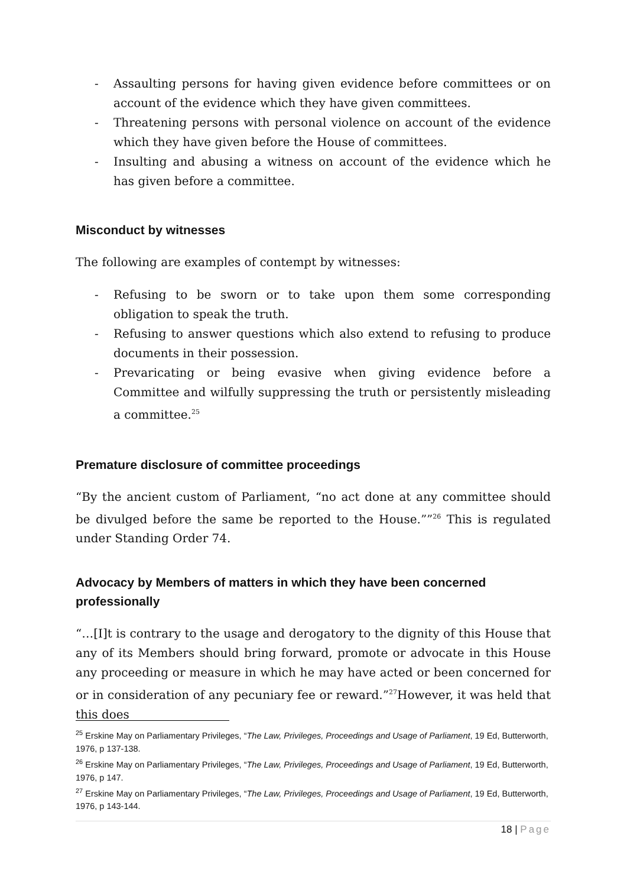- Assaulting persons for having given evidence before committees or on account of the evidence which they have given committees.
- Threatening persons with personal violence on account of the evidence which they have given before the House of committees.
- Insulting and abusing a witness on account of the evidence which he has given before a committee.
Misconduct by witnesses
The following are examples of contempt by witnesses:
- Refusing to be sworn or to take upon them some corresponding obligation to speak the truth.
- Refusing to answer questions which also extend to refusing to produce documents in their possession.
- Prevaricating or being evasive when giving evidence before a Committee and wilfully suppressing the truth or persistently misleading a committee.<sup>25</sup>
Premature disclosure of committee proceedings
“By the ancient custom of Parliament, “no act done at any committee should be divulged before the same be reported to the House.””<sup>26</sup> This is regulated under Standing Order 74.
Advocacy by Members of matters in which they have been concerned professionally
“…[I]t is contrary to the usage and derogatory to the dignity of this House that any of its Members should bring forward, promote or advocate in this House any proceeding or measure in which he may have acted or been concerned for or in consideration of any pecuniary fee or reward.”<sup>27</sup>However, it was held that this does
<sup>25</sup> Erskine May on Parliamentary Privileges, “The Law, Privileges, Proceedings and Usage of Parliament, 19 Ed, Butterworth, 1976, p 137-138.
<sup>26</sup> Erskine May on Parliamentary Privileges, “The Law, Privileges, Proceedings and Usage of Parliament, 19 Ed, Butterworth, 1976, p 147.
<sup>27</sup> Erskine May on Parliamentary Privileges, “The Law, Privileges, Proceedings and Usage of Parliament, 19 Ed, Butterworth, 1976, p 143-144.
18 | Page